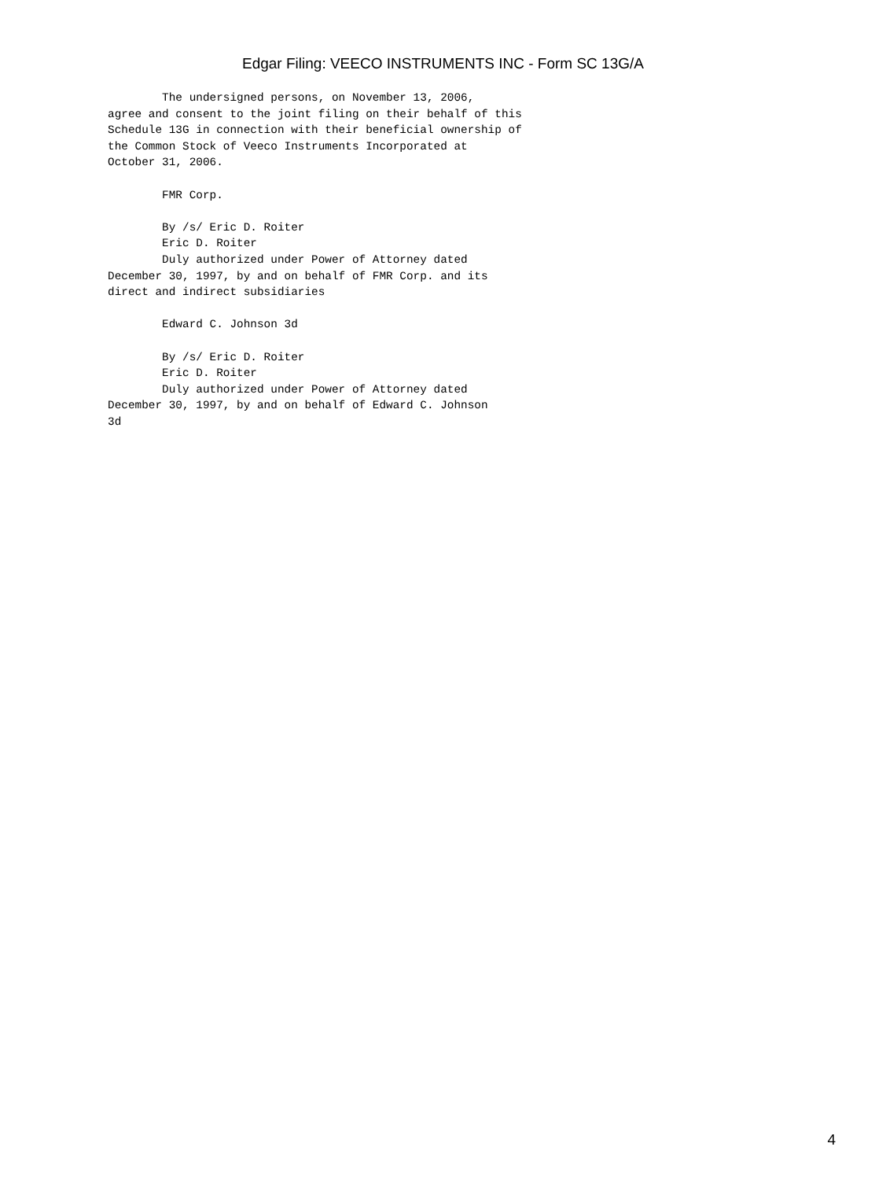Edgar Filing: VEECO INSTRUMENTS INC - Form SC 13G/A
        The undersigned persons, on November 13, 2006,
agree and consent to the joint filing on their behalf of this
Schedule 13G in connection with their beneficial ownership of
the Common Stock of Veeco Instruments Incorporated at
October 31, 2006.

        FMR Corp.

        By /s/ Eric D. Roiter
        Eric D. Roiter
        Duly authorized under Power of Attorney dated
December 30, 1997, by and on behalf of FMR Corp. and its
direct and indirect subsidiaries

        Edward C. Johnson 3d

        By /s/ Eric D. Roiter
        Eric D. Roiter
        Duly authorized under Power of Attorney dated
December 30, 1997, by and on behalf of Edward C. Johnson
3d
4